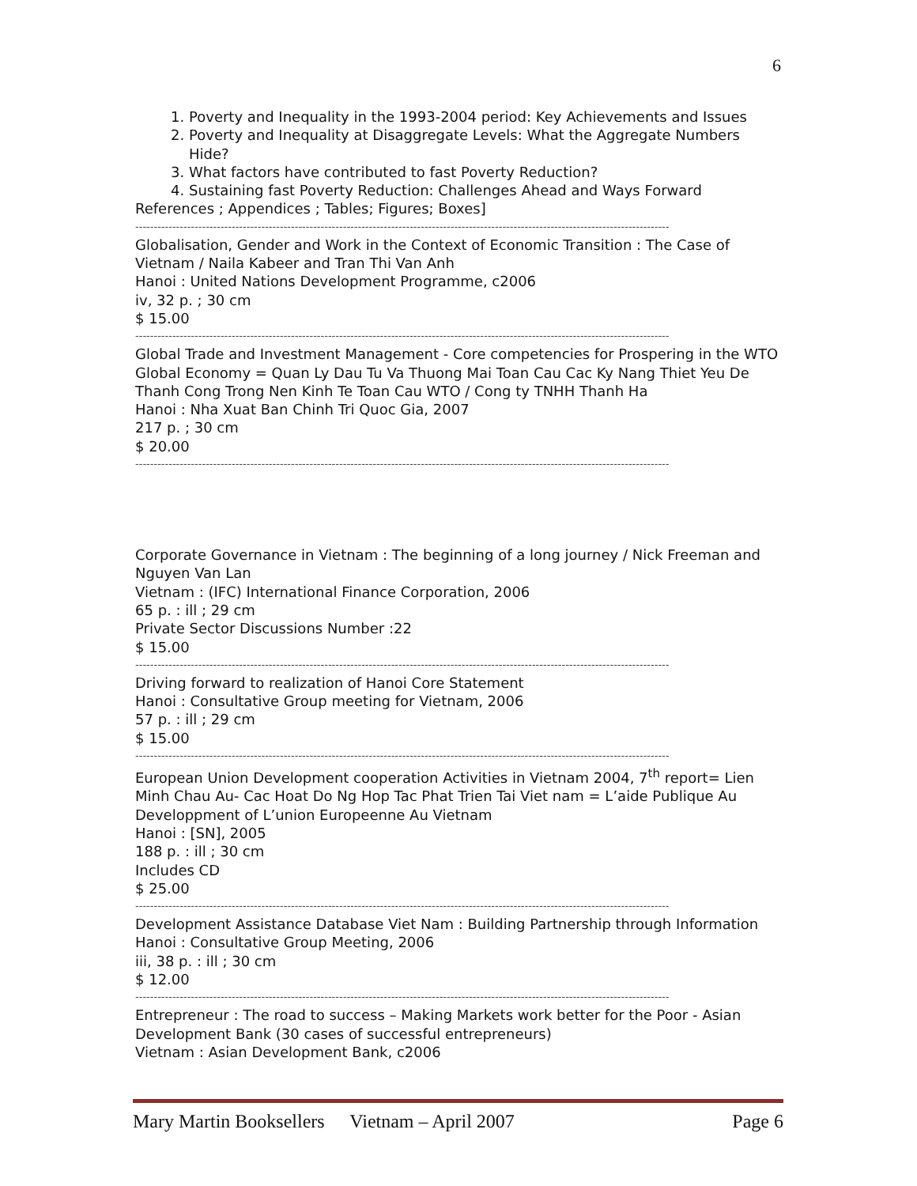6
1. Poverty and Inequality in the 1993-2004 period: Key Achievements and Issues
2. Poverty and Inequality at Disaggregate Levels: What the Aggregate Numbers Hide?
3. What factors have contributed to fast Poverty Reduction?
4. Sustaining fast Poverty Reduction: Challenges Ahead and Ways Forward
References ; Appendices ; Tables; Figures; Boxes]
------------------------------------------------------------------------------------------------------------------------------------------------
Globalisation, Gender and Work in the Context of Economic Transition : The Case of Vietnam / Naila Kabeer and Tran Thi Van Anh
Hanoi : United Nations Development Programme, c2006
iv, 32 p. ; 30 cm
$ 15.00
------------------------------------------------------------------------------------------------------------------------------------------------
Global Trade and Investment Management - Core competencies for Prospering in the WTO Global Economy = Quan Ly Dau Tu Va Thuong Mai Toan Cau Cac Ky Nang Thiet Yeu De Thanh Cong Trong Nen Kinh Te Toan Cau WTO / Cong ty TNHH Thanh Ha
Hanoi : Nha Xuat Ban Chinh Tri Quoc Gia, 2007
217 p. ; 30 cm
$ 20.00
------------------------------------------------------------------------------------------------------------------------------------------------
Corporate Governance in Vietnam : The beginning of a long journey / Nick Freeman and Nguyen Van Lan
Vietnam : (IFC) International Finance Corporation, 2006
65 p. : ill ; 29 cm
Private Sector Discussions Number :22
$ 15.00
------------------------------------------------------------------------------------------------------------------------------------------------
Driving forward to realization of Hanoi Core Statement
Hanoi : Consultative Group meeting for Vietnam, 2006
57 p. : ill ; 29 cm
$ 15.00
------------------------------------------------------------------------------------------------------------------------------------------------
European Union Development cooperation Activities in Vietnam 2004, 7<sup>th</sup> report= Lien Minh Chau Au- Cac Hoat Do Ng Hop Tac Phat Trien Tai Viet nam = L’aide Publique Au Developpment of L’union Europeenne Au Vietnam
Hanoi : [SN], 2005
188 p. : ill ; 30 cm
Includes CD
$ 25.00
------------------------------------------------------------------------------------------------------------------------------------------------
Development Assistance Database Viet Nam : Building Partnership through Information
Hanoi : Consultative Group Meeting, 2006
iii, 38 p. : ill ; 30 cm
$ 12.00
------------------------------------------------------------------------------------------------------------------------------------------------
Entrepreneur : The road to success – Making Markets work better for the Poor - Asian Development Bank (30 cases of successful entrepreneurs)
Vietnam : Asian Development Bank, c2006
Mary Martin Booksellers Vietnam – April 2007 Page 6